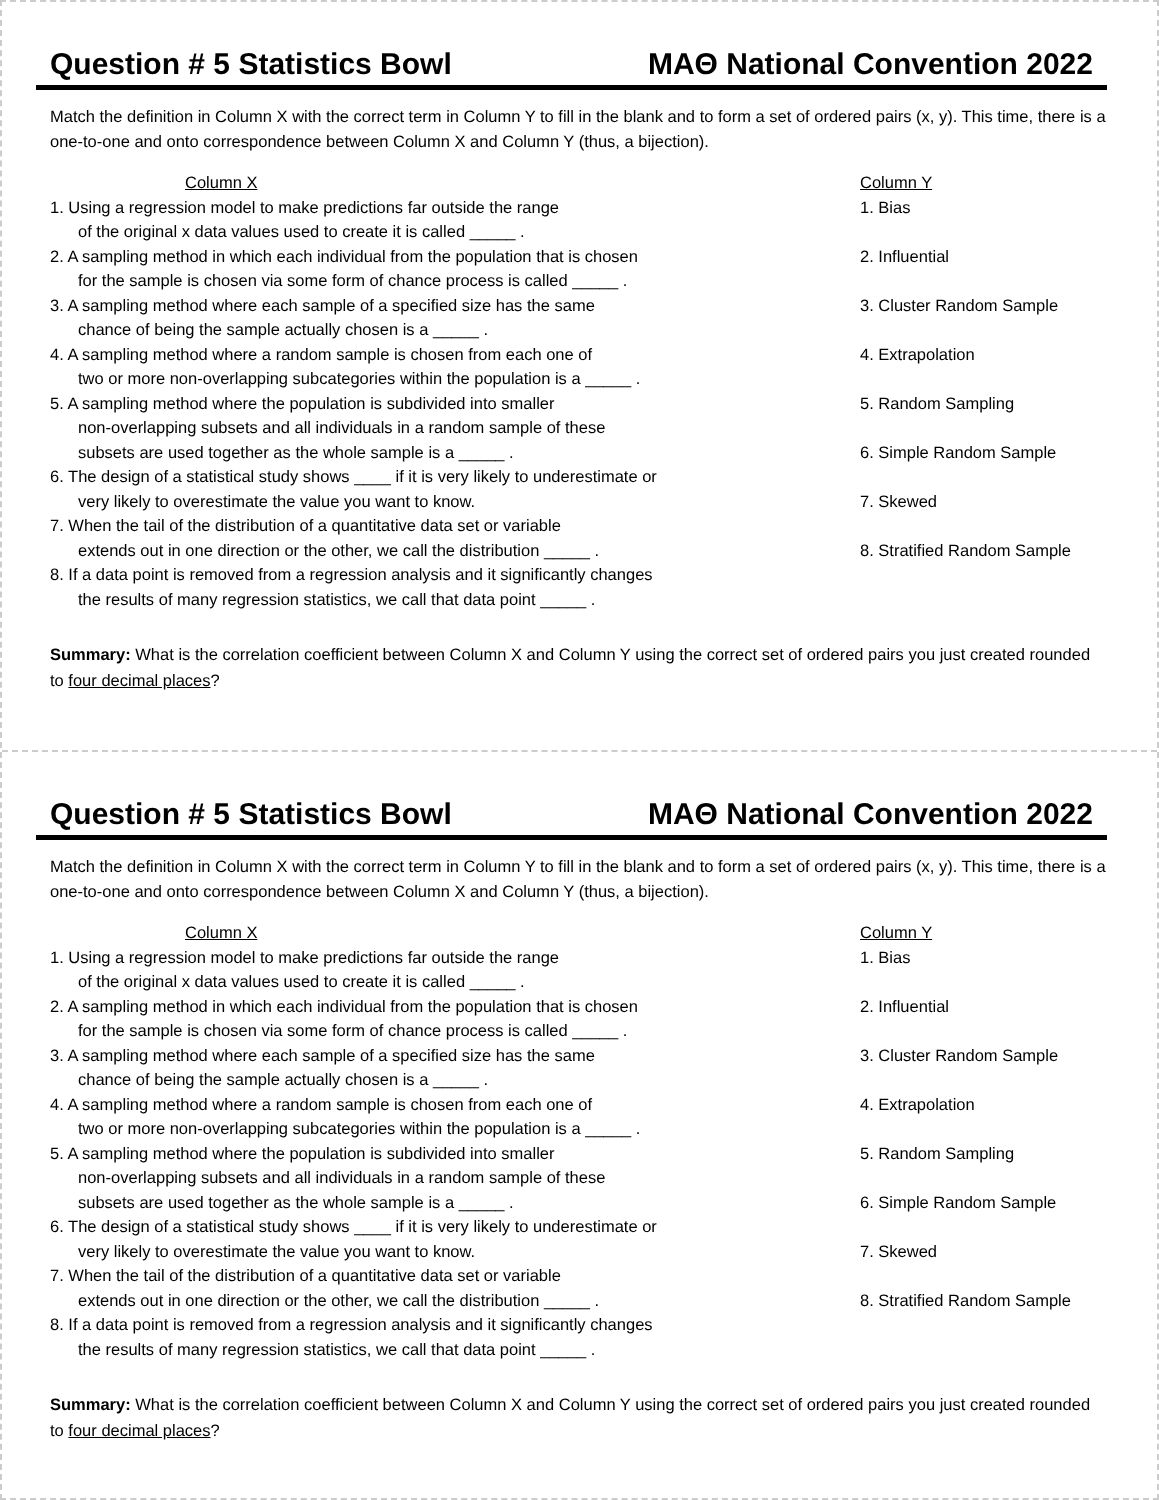Question # 5 Statistics Bowl MAΘ National Convention 2022
Match the definition in Column X with the correct term in Column Y to fill in the blank and to form a set of ordered pairs (x, y). This time, there is a one-to-one and onto correspondence between Column X and Column Y (thus, a bijection).
Column X
1. Using a regression model to make predictions far outside the range
of the original x data values used to create it is called _____ .
2. A sampling method in which each individual from the population that is chosen
for the sample is chosen via some form of chance process is called _____ .
3. A sampling method where each sample of a specified size has the same
chance of being the sample actually chosen is a _____ .
4. A sampling method where a random sample is chosen from each one of
two or more non-overlapping subcategories within the population is a _____ .
5. A sampling method where the population is subdivided into smaller
non-overlapping subsets and all individuals in a random sample of these
subsets are used together as the whole sample is a _____ .
6. The design of a statistical study shows ____ if it is very likely to underestimate or
very likely to overestimate the value you want to know.
7. When the tail of the distribution of a quantitative data set or variable
extends out in one direction or the other, we call the distribution _____ .
8. If a data point is removed from a regression analysis and it significantly changes
the results of many regression statistics, we call that data point _____ .
Column Y
1. Bias
2. Influential
3. Cluster Random Sample
4. Extrapolation
5. Random Sampling
6. Simple Random Sample
7. Skewed
8. Stratified Random Sample
Summary: What is the correlation coefficient between Column X and Column Y using the correct set of ordered pairs you just created rounded to four decimal places?
Question # 5 Statistics Bowl MAΘ National Convention 2022
Match the definition in Column X with the correct term in Column Y to fill in the blank and to form a set of ordered pairs (x, y). This time, there is a one-to-one and onto correspondence between Column X and Column Y (thus, a bijection).
Column X
1. Using a regression model to make predictions far outside the range
of the original x data values used to create it is called _____ .
2. A sampling method in which each individual from the population that is chosen
for the sample is chosen via some form of chance process is called _____ .
3. A sampling method where each sample of a specified size has the same
chance of being the sample actually chosen is a _____ .
4. A sampling method where a random sample is chosen from each one of
two or more non-overlapping subcategories within the population is a _____ .
5. A sampling method where the population is subdivided into smaller
non-overlapping subsets and all individuals in a random sample of these
subsets are used together as the whole sample is a _____ .
6. The design of a statistical study shows ____ if it is very likely to underestimate or
very likely to overestimate the value you want to know.
7. When the tail of the distribution of a quantitative data set or variable
extends out in one direction or the other, we call the distribution _____ .
8. If a data point is removed from a regression analysis and it significantly changes
the results of many regression statistics, we call that data point _____ .
Column Y
1. Bias
2. Influential
3. Cluster Random Sample
4. Extrapolation
5. Random Sampling
6. Simple Random Sample
7. Skewed
8. Stratified Random Sample
Summary: What is the correlation coefficient between Column X and Column Y using the correct set of ordered pairs you just created rounded to four decimal places?